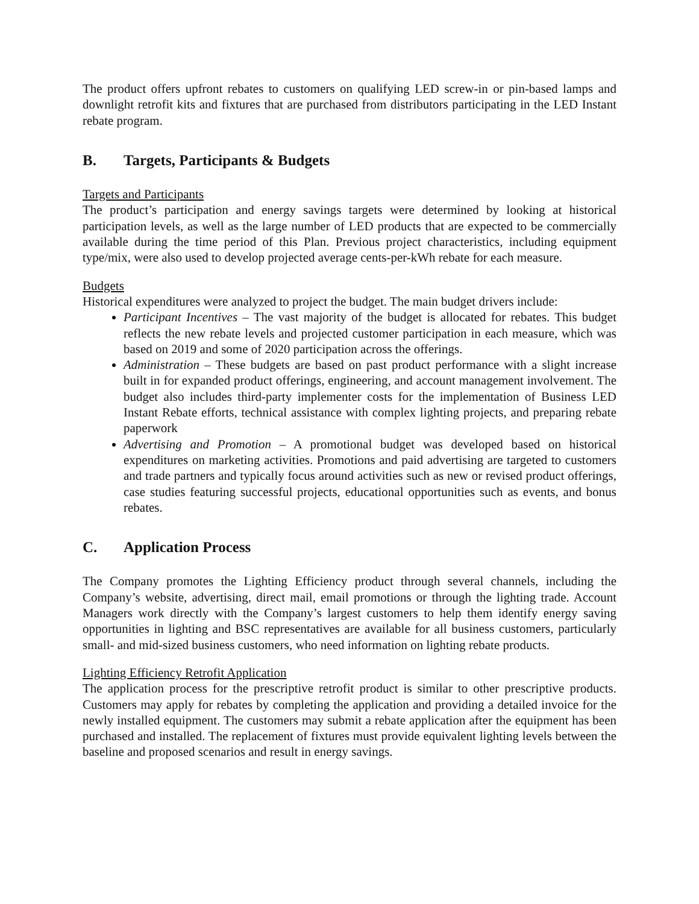The product offers upfront rebates to customers on qualifying LED screw-in or pin-based lamps and downlight retrofit kits and fixtures that are purchased from distributors participating in the LED Instant rebate program.
B. Targets, Participants & Budgets
Targets and Participants
The product’s participation and energy savings targets were determined by looking at historical participation levels, as well as the large number of LED products that are expected to be commercially available during the time period of this Plan. Previous project characteristics, including equipment type/mix, were also used to develop projected average cents-per-kWh rebate for each measure.
Budgets
Historical expenditures were analyzed to project the budget. The main budget drivers include:
Participant Incentives – The vast majority of the budget is allocated for rebates. This budget reflects the new rebate levels and projected customer participation in each measure, which was based on 2019 and some of 2020 participation across the offerings.
Administration – These budgets are based on past product performance with a slight increase built in for expanded product offerings, engineering, and account management involvement. The budget also includes third-party implementer costs for the implementation of Business LED Instant Rebate efforts, technical assistance with complex lighting projects, and preparing rebate paperwork
Advertising and Promotion – A promotional budget was developed based on historical expenditures on marketing activities. Promotions and paid advertising are targeted to customers and trade partners and typically focus around activities such as new or revised product offerings, case studies featuring successful projects, educational opportunities such as events, and bonus rebates.
C. Application Process
The Company promotes the Lighting Efficiency product through several channels, including the Company’s website, advertising, direct mail, email promotions or through the lighting trade. Account Managers work directly with the Company’s largest customers to help them identify energy saving opportunities in lighting and BSC representatives are available for all business customers, particularly small- and mid-sized business customers, who need information on lighting rebate products.
Lighting Efficiency Retrofit Application
The application process for the prescriptive retrofit product is similar to other prescriptive products. Customers may apply for rebates by completing the application and providing a detailed invoice for the newly installed equipment. The customers may submit a rebate application after the equipment has been purchased and installed. The replacement of fixtures must provide equivalent lighting levels between the baseline and proposed scenarios and result in energy savings.